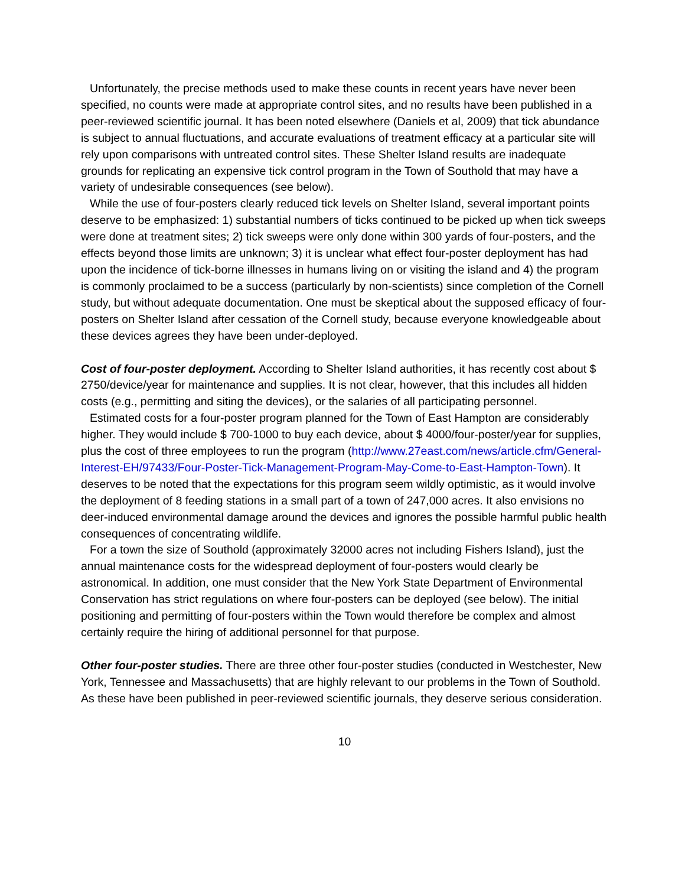Unfortunately, the precise methods used to make these counts in recent years have never been specified, no counts were made at appropriate control sites, and no results have been published in a peer-reviewed scientific journal. It has been noted elsewhere (Daniels et al, 2009) that tick abundance is subject to annual fluctuations, and accurate evaluations of treatment efficacy at a particular site will rely upon comparisons with untreated control sites. These Shelter Island results are inadequate grounds for replicating an expensive tick control program in the Town of Southold that may have a variety of undesirable consequences (see below).
While the use of four-posters clearly reduced tick levels on Shelter Island, several important points deserve to be emphasized: 1) substantial numbers of ticks continued to be picked up when tick sweeps were done at treatment sites; 2) tick sweeps were only done within 300 yards of four-posters, and the effects beyond those limits are unknown; 3) it is unclear what effect four-poster deployment has had upon the incidence of tick-borne illnesses in humans living on or visiting the island and 4) the program is commonly proclaimed to be a success (particularly by non-scientists) since completion of the Cornell study, but without adequate documentation. One must be skeptical about the supposed efficacy of four-posters on Shelter Island after cessation of the Cornell study, because everyone knowledgeable about these devices agrees they have been under-deployed.
Cost of four-poster deployment. According to Shelter Island authorities, it has recently cost about $ 2750/device/year for maintenance and supplies. It is not clear, however, that this includes all hidden costs (e.g., permitting and siting the devices), or the salaries of all participating personnel.
Estimated costs for a four-poster program planned for the Town of East Hampton are considerably higher. They would include $ 700-1000 to buy each device, about $ 4000/four-poster/year for supplies, plus the cost of three employees to run the program (http://www.27east.com/news/article.cfm/General-Interest-EH/97433/Four-Poster-Tick-Management-Program-May-Come-to-East-Hampton-Town). It deserves to be noted that the expectations for this program seem wildly optimistic, as it would involve the deployment of 8 feeding stations in a small part of a town of 247,000 acres. It also envisions no deer-induced environmental damage around the devices and ignores the possible harmful public health consequences of concentrating wildlife.
For a town the size of Southold (approximately 32000 acres not including Fishers Island), just the annual maintenance costs for the widespread deployment of four-posters would clearly be astronomical. In addition, one must consider that the New York State Department of Environmental Conservation has strict regulations on where four-posters can be deployed (see below). The initial positioning and permitting of four-posters within the Town would therefore be complex and almost certainly require the hiring of additional personnel for that purpose.
Other four-poster studies. There are three other four-poster studies (conducted in Westchester, New York, Tennessee and Massachusetts) that are highly relevant to our problems in the Town of Southold. As these have been published in peer-reviewed scientific journals, they deserve serious consideration.
10